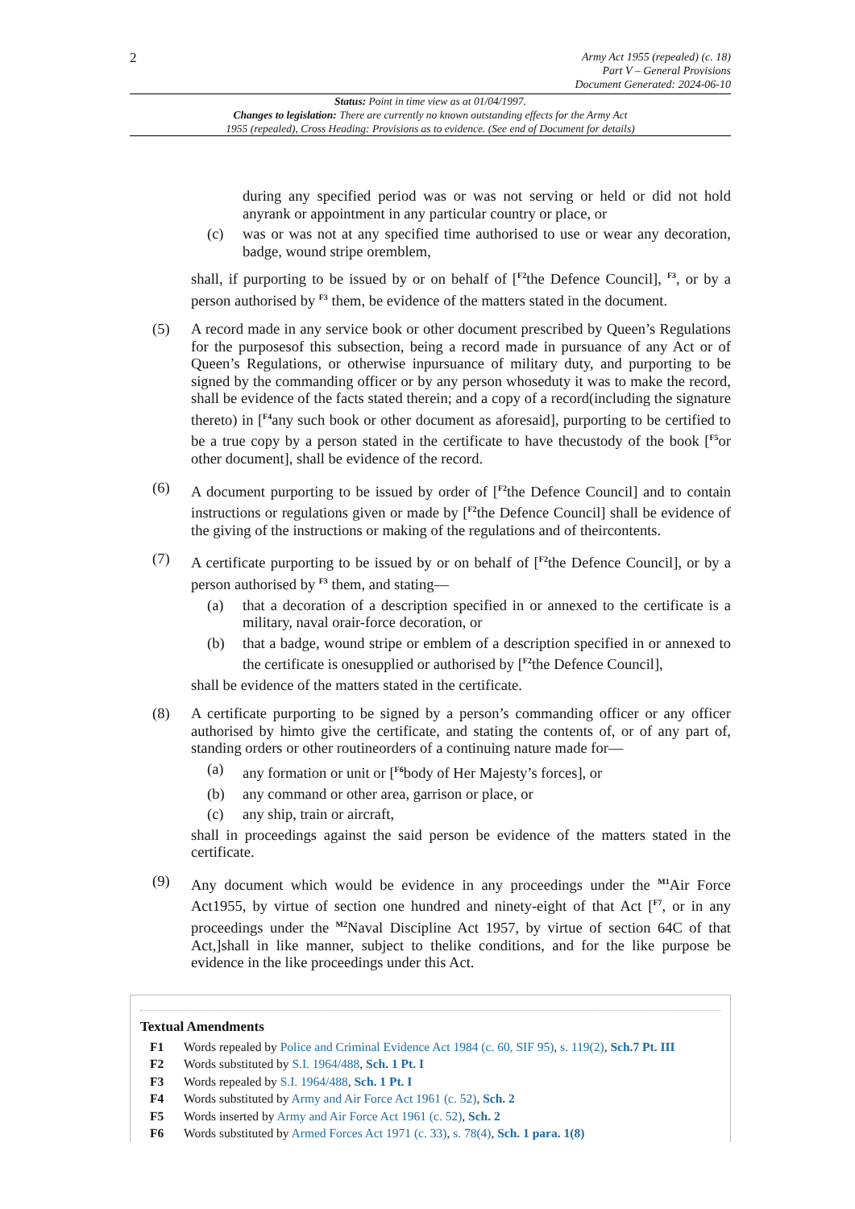2
Army Act 1955 (repealed) (c. 18)
Part V – General Provisions
Document Generated: 2024-06-10
Status: Point in time view as at 01/04/1997.
Changes to legislation: There are currently no known outstanding effects for the Army Act
1955 (repealed), Cross Heading: Provisions as to evidence. (See end of Document for details)
during any specified period was or was not serving or held or did not hold anyrank or appointment in any particular country or place, or
(c) was or was not at any specified time authorised to use or wear any decoration, badge, wound stripe oremblem,
shall, if purporting to be issued by or on behalf of [<sup>F2</sup>the Defence Council], <sup>F3</sup>, or by a person authorised by <sup>F3</sup> them, be evidence of the matters stated in the document.
(5) A record made in any service book or other document prescribed by Queen’s Regulations for the purposesof this subsection, being a record made in pursuance of any Act or of Queen’s Regulations, or otherwise inpursuance of military duty, and purporting to be signed by the commanding officer or by any person whoseduty it was to make the record, shall be evidence of the facts stated therein; and a copy of a record(including the signature thereto) in [<sup>F4</sup>any such book or other document as aforesaid], purporting to be certified to be a true copy by a person stated in the certificate to have thecustody of the book [<sup>F5</sup>or other document], shall be evidence of the record.
(6) A document purporting to be issued by order of [<sup>F2</sup>the Defence Council] and to contain instructions or regulations given or made by [<sup>F2</sup>the Defence Council] shall be evidence of the giving of the instructions or making of the regulations and of theircontents.
(7) A certificate purporting to be issued by or on behalf of [<sup>F2</sup>the Defence Council], or by a person authorised by <sup>F3</sup> them, and stating—
(a) that a decoration of a description specified in or annexed to the certificate is a military, naval orair-force decoration, or
(b) that a badge, wound stripe or emblem of a description specified in or annexed to the certificate is onesupplied or authorised by [<sup>F2</sup>the Defence Council],
shall be evidence of the matters stated in the certificate.
(8) A certificate purporting to be signed by a person’s commanding officer or any officer authorised by himto give the certificate, and stating the contents of, or of any part of, standing orders or other routineorders of a continuing nature made for—
(a) any formation or unit or [<sup>F6</sup>body of Her Majesty’s forces], or
(b) any command or other area, garrison or place, or
(c) any ship, train or aircraft,
shall in proceedings against the said person be evidence of the matters stated in the certificate.
(9) Any document which would be evidence in any proceedings under the <sup>M1</sup>Air Force Act1955, by virtue of section one hundred and ninety-eight of that Act [<sup>F7</sup>, or in any proceedings under the <sup>M2</sup>Naval Discipline Act 1957, by virtue of section 64C of that Act,]shall in like manner, subject to thelike conditions, and for the like purpose be evidence in the like proceedings under this Act.
Textual Amendments
F1 Words repealed by Police and Criminal Evidence Act 1984 (c. 60, SIF 95), s. 119(2), Sch.7 Pt. III
F2 Words substituted by S.I. 1964/488, Sch. 1 Pt. I
F3 Words repealed by S.I. 1964/488, Sch. 1 Pt. I
F4 Words substituted by Army and Air Force Act 1961 (c. 52), Sch. 2
F5 Words inserted by Army and Air Force Act 1961 (c. 52), Sch. 2
F6 Words substituted by Armed Forces Act 1971 (c. 33), s. 78(4), Sch. 1 para. 1(8)